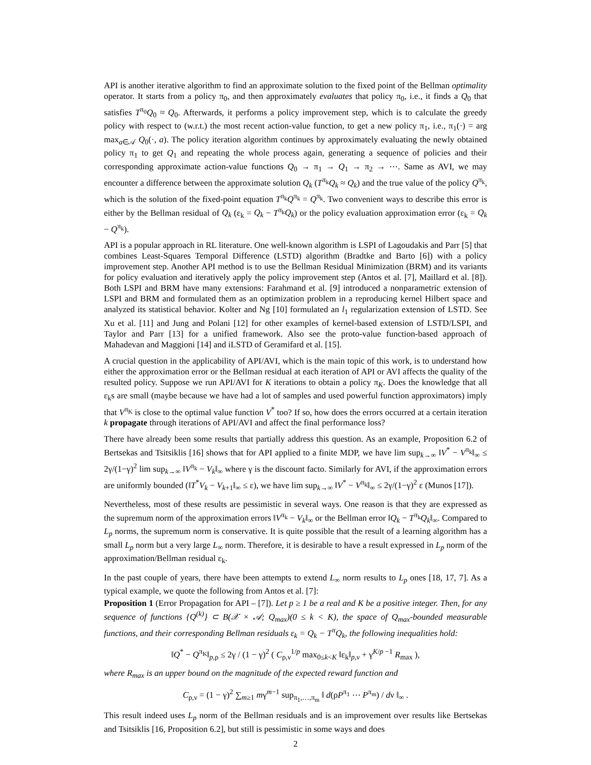API is another iterative algorithm to find an approximate solution to the fixed point of the Bellman optimality operator. It starts from a policy π<sub>0</sub>, and then approximately evaluates that policy π<sub>0</sub>, i.e., it finds a Q<sub>0</sub> that satisfies T<sup>π<sub>0</sub></sup>Q<sub>0</sub> ≈ Q<sub>0</sub>. Afterwards, it performs a policy improvement step, which is to calculate the greedy policy with respect to (w.r.t.) the most recent action-value function, to get a new policy π<sub>1</sub>, i.e., π<sub>1</sub>(·) = arg max<sub>a∈𝒜</sub> Q<sub>0</sub>(·, a). The policy iteration algorithm continues by approximately evaluating the newly obtained policy π<sub>1</sub> to get Q<sub>1</sub> and repeating the whole process again, generating a sequence of policies and their corresponding approximate action-value functions Q<sub>0</sub> → π<sub>1</sub> → Q<sub>1</sub> → π<sub>2</sub> → ⋯. Same as AVI, we may encounter a difference between the approximate solution Q<sub>k</sub> (T<sup>π<sub>k</sub></sup>Q<sub>k</sub> ≈ Q<sub>k</sub>) and the true value of the policy Q<sup>π<sub>k</sub></sup>, which is the solution of the fixed-point equation T<sup>π<sub>k</sub></sup>Q<sup>π<sub>k</sub></sup> = Q<sup>π<sub>k</sub></sup>. Two convenient ways to describe this error is either by the Bellman residual of Q<sub>k</sub> (ε<sub>k</sub> = Q<sub>k</sub> − T<sup>π<sub>k</sub></sup>Q<sub>k</sub>) or the policy evaluation approximation error (ε<sub>k</sub> = Q<sub>k</sub> − Q<sup>π<sub>k</sub></sup>).
API is a popular approach in RL literature. One well-known algorithm is LSPI of Lagoudakis and Parr [5] that combines Least-Squares Temporal Difference (LSTD) algorithm (Bradtke and Barto [6]) with a policy improvement step. Another API method is to use the Bellman Residual Minimization (BRM) and its variants for policy evaluation and iteratively apply the policy improvement step (Antos et al. [7], Maillard et al. [8]). Both LSPI and BRM have many extensions: Farahmand et al. [9] introduced a nonparametric extension of LSPI and BRM and formulated them as an optimization problem in a reproducing kernel Hilbert space and analyzed its statistical behavior. Kolter and Ng [10] formulated an l<sub>1</sub> regularization extension of LSTD. See Xu et al. [11] and Jung and Polani [12] for other examples of kernel-based extension of LSTD/LSPI, and Taylor and Parr [13] for a unified framework. Also see the proto-value function-based approach of Mahadevan and Maggioni [14] and iLSTD of Geramifard et al. [15].
A crucial question in the applicability of API/AVI, which is the main topic of this work, is to understand how either the approximation error or the Bellman residual at each iteration of API or AVI affects the quality of the resulted policy. Suppose we run API/AVI for K iterations to obtain a policy π<sub>K</sub>. Does the knowledge that all ε<sub>k</sub>s are small (maybe because we have had a lot of samples and used powerful function approximators) imply that V<sup>π<sub>K</sub></sup> is close to the optimal value function V<sup>*</sup> too? If so, how does the errors occurred at a certain iteration k propagate through iterations of API/AVI and affect the final performance loss?
There have already been some results that partially address this question. As an example, Proposition 6.2 of Bertsekas and Tsitsiklis [16] shows that for API applied to a finite MDP, we have lim sup<sub>k→∞</sub> ‖V<sup>*</sup> − V<sup>π<sub>k</sub></sup>‖<sub>∞</sub> ≤ 2γ/(1−γ)<sup>2</sup> lim sup<sub>k→∞</sub> ‖V<sup>π<sub>k</sub></sup> − V<sub>k</sub>‖<sub>∞</sub> where γ is the discount facto. Similarly for AVI, if the approximation errors are uniformly bounded (‖T<sup>*</sup>V<sub>k</sub> − V<sub>k+1</sub>‖<sub>∞</sub> ≤ ε), we have lim sup<sub>k→∞</sub> ‖V<sup>*</sup> − V<sup>π<sub>k</sub></sup>‖<sub>∞</sub> ≤ 2γ/(1−γ)<sup>2</sup> ε (Munos [17]).
Nevertheless, most of these results are pessimistic in several ways. One reason is that they are expressed as the supremum norm of the approximation errors ‖V<sup>π<sub>k</sub></sup> − V<sub>k</sub>‖<sub>∞</sub> or the Bellman error ‖Q<sub>k</sub> − T<sup>π<sub>k</sub></sup>Q<sub>k</sub>‖<sub>∞</sub>. Compared to L<sub>p</sub> norms, the supremum norm is conservative. It is quite possible that the result of a learning algorithm has a small L<sub>p</sub> norm but a very large L<sub>∞</sub> norm. Therefore, it is desirable to have a result expressed in L<sub>p</sub> norm of the approximation/Bellman residual ε<sub>k</sub>.
In the past couple of years, there have been attempts to extend L<sub>∞</sub> norm results to L<sub>p</sub> ones [18, 17, 7]. As a typical example, we quote the following from Antos et al. [7]:
Proposition 1 (Error Propagation for API – [7]). Let p ≥ 1 be a real and K be a positive integer. Then, for any sequence of functions {Q<sup>(k)</sup>} ⊂ B(𝒳 × 𝒜; Q<sub>max</sub>)(0 ≤ k < K), the space of Q<sub>max</sub>-bounded measurable functions, and their corresponding Bellman residuals ε<sub>k</sub> = Q<sub>k</sub> − T<sup>π</sup>Q<sub>k</sub>, the following inequalities hold:
‖Q<sup>*</sup> − Q<sup>π<sub>K</sub></sup>‖<sub>p,ρ</sub> ≤ 2γ / (1 − γ)<sup>2</sup> ( C<sub>ρ,ν</sub><sup>1/p</sup> max<sub>0≤k<K</sub> ‖ε<sub>k</sub>‖<sub>p,ν</sub> + γ<sup>K/p −1</sup> R<sub>max</sub> ),
where R<sub>max</sub> is an upper bound on the magnitude of the expected reward function and
C<sub>ρ,ν</sub> = (1 − γ)<sup>2</sup> ∑<sub>m≥1</sub> mγ<sup>m−1</sup> sup<sub>π<sub>1</sub>,…,π<sub>m</sub></sub> ‖ d(ρP<sup>π<sub>1</sub></sup> ⋯ P<sup>π<sub>m</sub></sup>) / dν ‖<sub>∞</sub> .
This result indeed uses L<sub>p</sub> norm of the Bellman residuals and is an improvement over results like Bertsekas and Tsitsiklis [16, Proposition 6.2], but still is pessimistic in some ways and does
2